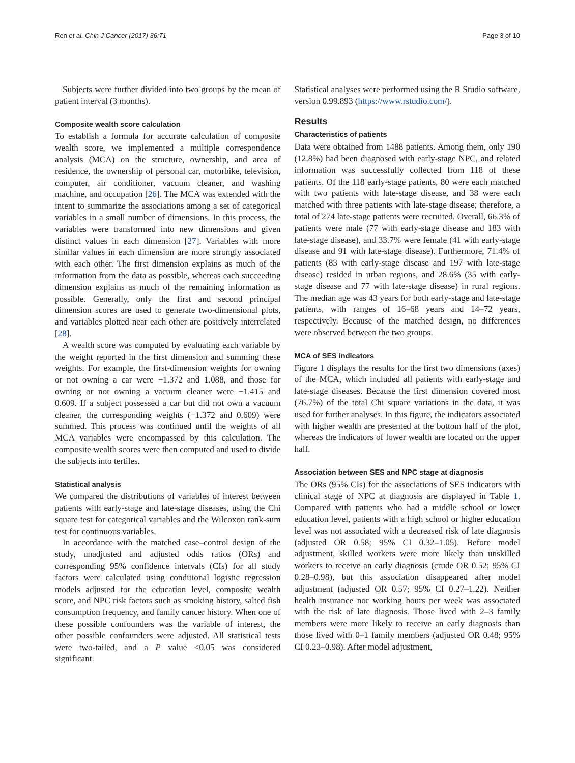Ren et al. Chin J Cancer (2017) 36:71 Page 3 of 10
Subjects were further divided into two groups by the mean of patient interval (3 months).
Composite wealth score calculation
To establish a formula for accurate calculation of composite wealth score, we implemented a multiple correspondence analysis (MCA) on the structure, ownership, and area of residence, the ownership of personal car, motorbike, television, computer, air conditioner, vacuum cleaner, and washing machine, and occupation [26]. The MCA was extended with the intent to summarize the associations among a set of categorical variables in a small number of dimensions. In this process, the variables were transformed into new dimensions and given distinct values in each dimension [27]. Variables with more similar values in each dimension are more strongly associated with each other. The first dimension explains as much of the information from the data as possible, whereas each succeeding dimension explains as much of the remaining information as possible. Generally, only the first and second principal dimension scores are used to generate two-dimensional plots, and variables plotted near each other are positively interrelated [28].
A wealth score was computed by evaluating each variable by the weight reported in the first dimension and summing these weights. For example, the first-dimension weights for owning or not owning a car were −1.372 and 1.088, and those for owning or not owning a vacuum cleaner were −1.415 and 0.609. If a subject possessed a car but did not own a vacuum cleaner, the corresponding weights (−1.372 and 0.609) were summed. This process was continued until the weights of all MCA variables were encompassed by this calculation. The composite wealth scores were then computed and used to divide the subjects into tertiles.
Statistical analysis
We compared the distributions of variables of interest between patients with early-stage and late-stage diseases, using the Chi square test for categorical variables and the Wilcoxon rank-sum test for continuous variables.
In accordance with the matched case–control design of the study, unadjusted and adjusted odds ratios (ORs) and corresponding 95% confidence intervals (CIs) for all study factors were calculated using conditional logistic regression models adjusted for the education level, composite wealth score, and NPC risk factors such as smoking history, salted fish consumption frequency, and family cancer history. When one of these possible confounders was the variable of interest, the other possible confounders were adjusted. All statistical tests were two-tailed, and a P value <0.05 was considered significant.
Statistical analyses were performed using the R Studio software, version 0.99.893 (https://www.rstudio.com/).
Results
Characteristics of patients
Data were obtained from 1488 patients. Among them, only 190 (12.8%) had been diagnosed with early-stage NPC, and related information was successfully collected from 118 of these patients. Of the 118 early-stage patients, 80 were each matched with two patients with late-stage disease, and 38 were each matched with three patients with late-stage disease; therefore, a total of 274 late-stage patients were recruited. Overall, 66.3% of patients were male (77 with early-stage disease and 183 with late-stage disease), and 33.7% were female (41 with early-stage disease and 91 with late-stage disease). Furthermore, 71.4% of patients (83 with early-stage disease and 197 with late-stage disease) resided in urban regions, and 28.6% (35 with early-stage disease and 77 with late-stage disease) in rural regions. The median age was 43 years for both early-stage and late-stage patients, with ranges of 16–68 years and 14–72 years, respectively. Because of the matched design, no differences were observed between the two groups.
MCA of SES indicators
Figure 1 displays the results for the first two dimensions (axes) of the MCA, which included all patients with early-stage and late-stage diseases. Because the first dimension covered most (76.7%) of the total Chi square variations in the data, it was used for further analyses. In this figure, the indicators associated with higher wealth are presented at the bottom half of the plot, whereas the indicators of lower wealth are located on the upper half.
Association between SES and NPC stage at diagnosis
The ORs (95% CIs) for the associations of SES indicators with clinical stage of NPC at diagnosis are displayed in Table 1. Compared with patients who had a middle school or lower education level, patients with a high school or higher education level was not associated with a decreased risk of late diagnosis (adjusted OR 0.58; 95% CI 0.32–1.05). Before model adjustment, skilled workers were more likely than unskilled workers to receive an early diagnosis (crude OR 0.52; 95% CI 0.28–0.98), but this association disappeared after model adjustment (adjusted OR 0.57; 95% CI 0.27–1.22). Neither health insurance nor working hours per week was associated with the risk of late diagnosis. Those lived with 2–3 family members were more likely to receive an early diagnosis than those lived with 0–1 family members (adjusted OR 0.48; 95% CI 0.23–0.98). After model adjustment,